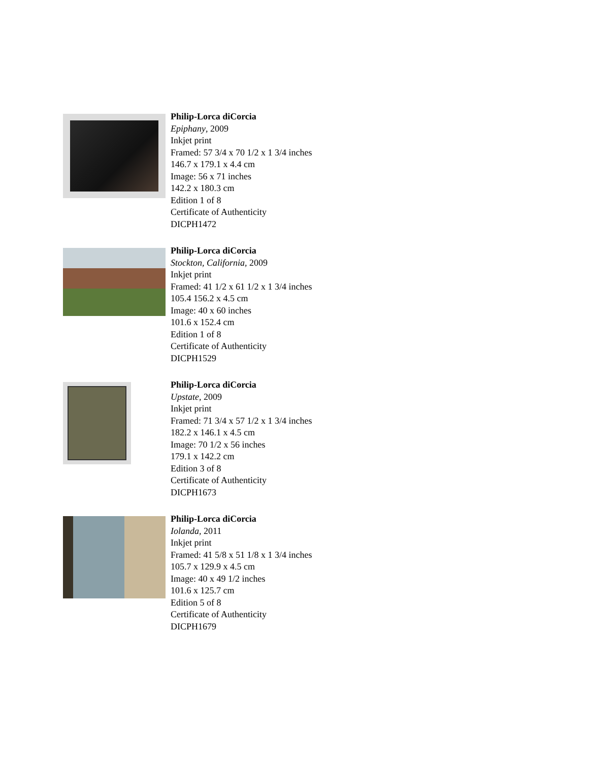Philip-Lorca diCorcia
Epiphany, 2009
Inkjet print
Framed: 57 3/4 x 70 1/2 x 1 3/4 inches
146.7 x 179.1 x 4.4 cm
Image: 56 x 71 inches
142.2 x 180.3 cm
Edition 1 of 8
Certificate of Authenticity
DICPH1472
Philip-Lorca diCorcia
Stockton, California, 2009
Inkjet print
Framed: 41 1/2 x 61 1/2 x 1 3/4 inches
105.4 156.2 x 4.5 cm
Image: 40 x 60 inches
101.6 x 152.4 cm
Edition 1 of 8
Certificate of Authenticity
DICPH1529
Philip-Lorca diCorcia
Upstate, 2009
Inkjet print
Framed: 71 3/4 x 57 1/2 x 1 3/4 inches
182.2 x 146.1 x 4.5 cm
Image: 70 1/2 x 56 inches
179.1 x 142.2 cm
Edition 3 of 8
Certificate of Authenticity
DICPH1673
Philip-Lorca diCorcia
Iolanda, 2011
Inkjet print
Framed: 41 5/8 x 51 1/8 x 1 3/4 inches
105.7 x 129.9 x 4.5 cm
Image: 40 x 49 1/2 inches
101.6 x 125.7 cm
Edition 5 of 8
Certificate of Authenticity
DICPH1679